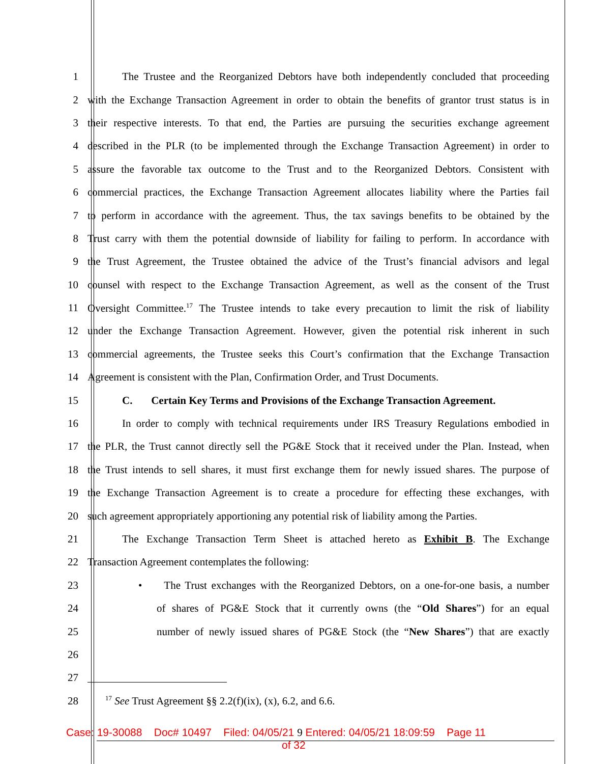1 The Trustee and the Reorganized Debtors have both independently concluded that proceeding
2 with the Exchange Transaction Agreement in order to obtain the benefits of grantor trust status is in
3 their respective interests. To that end, the Parties are pursuing the securities exchange agreement
4 described in the PLR (to be implemented through the Exchange Transaction Agreement) in order to
5 assure the favorable tax outcome to the Trust and to the Reorganized Debtors. Consistent with
6 commercial practices, the Exchange Transaction Agreement allocates liability where the Parties fail
7 to perform in accordance with the agreement. Thus, the tax savings benefits to be obtained by the
8 Trust carry with them the potential downside of liability for failing to perform. In accordance with
9 the Trust Agreement, the Trustee obtained the advice of the Trust’s financial advisors and legal
10 counsel with respect to the Exchange Transaction Agreement, as well as the consent of the Trust
11 Oversight Committee.<sup>17</sup> The Trustee intends to take every precaution to limit the risk of liability
12 under the Exchange Transaction Agreement. However, given the potential risk inherent in such
13 commercial agreements, the Trustee seeks this Court’s confirmation that the Exchange Transaction
14 Agreement is consistent with the Plan, Confirmation Order, and Trust Documents.
15 C. Certain Key Terms and Provisions of the Exchange Transaction Agreement.
16 In order to comply with technical requirements under IRS Treasury Regulations embodied in
17 the PLR, the Trust cannot directly sell the PG&E Stock that it received under the Plan. Instead, when
18 the Trust intends to sell shares, it must first exchange them for newly issued shares. The purpose of
19 the Exchange Transaction Agreement is to create a procedure for effecting these exchanges, with
20 such agreement appropriately apportioning any potential risk of liability among the Parties.
21 The Exchange Transaction Term Sheet is attached hereto as Exhibit B. The Exchange
22 Transaction Agreement contemplates the following:
23 • The Trust exchanges with the Reorganized Debtors, on a one-for-one basis, a number
24 of shares of PG&E Stock that it currently owns (the “Old Shares”) for an equal
25 number of newly issued shares of PG&E Stock (the “New Shares”) that are exactly
26
27
28
<sup>17</sup> See Trust Agreement §§ 2.2(f)(ix), (x), 6.2, and 6.6.
Case: 19-30088 Doc# 10497 Filed: 04/05/21 9 Entered: 04/05/21 18:09:59 Page 11
of 32